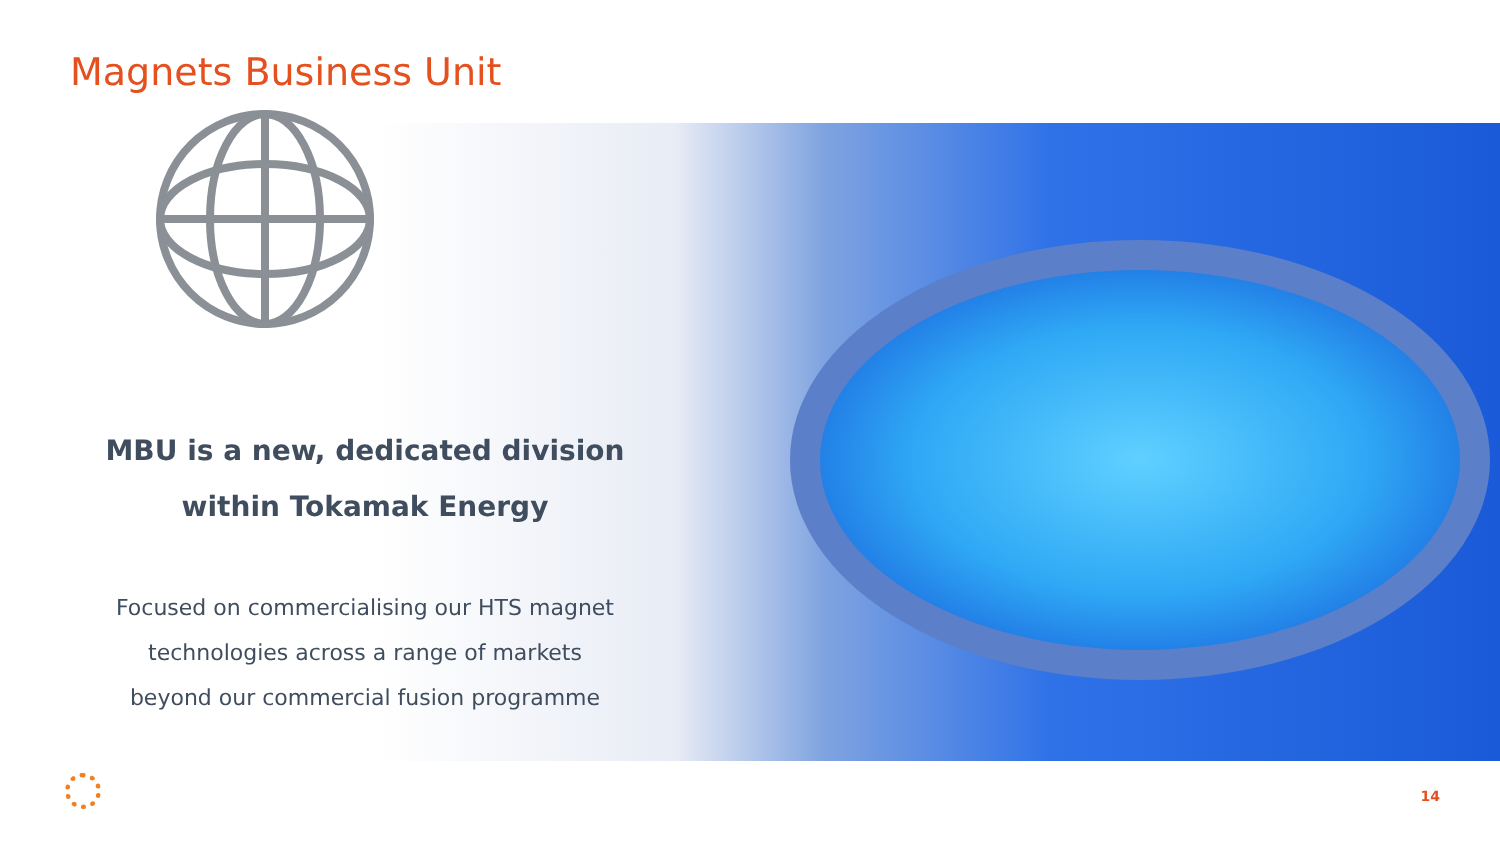Magnets Business Unit
MBU is a new, dedicated division
within Tokamak Energy
Focused on commercialising our HTS magnet
technologies across a range of markets
beyond our commercial fusion programme
14